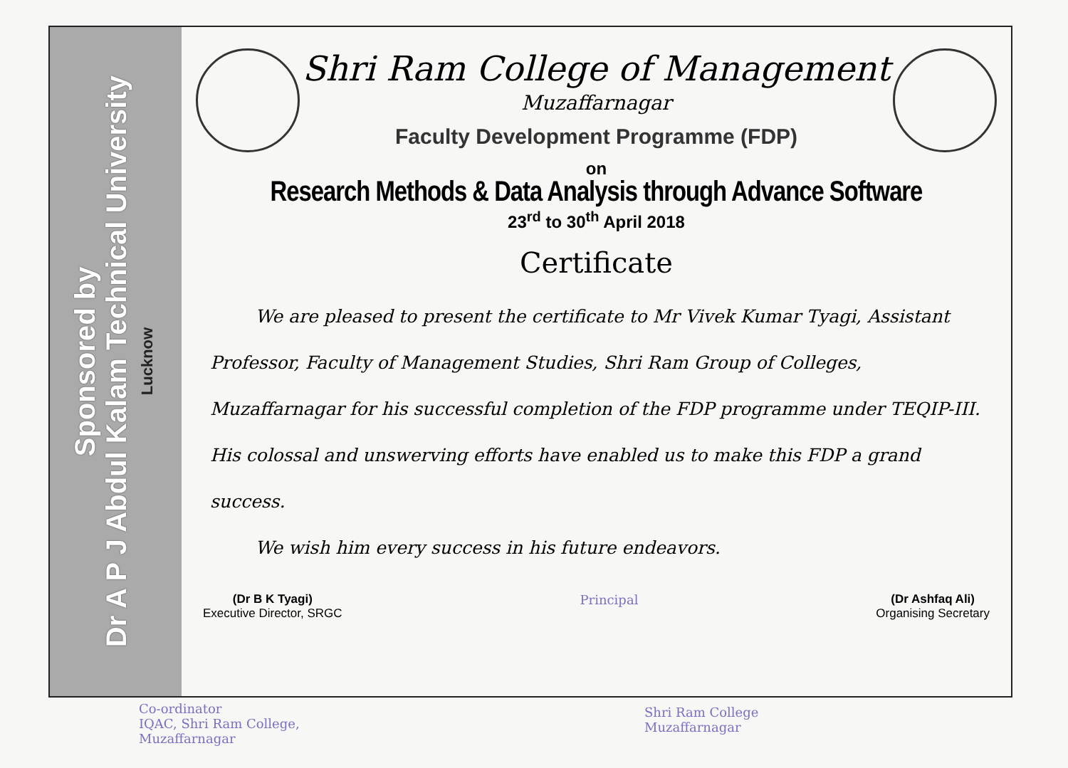Sponsored by
Dr A P J Abdul Kalam Technical University
Lucknow
Shri Ram College of Management
Muzaffarnagar
Faculty Development Programme (FDP)
on
Research Methods & Data Analysis through Advance Software
23<sup>rd</sup> to 30<sup>th</sup> April 2018
Certificate
We are pleased to present the certificate to Mr Vivek Kumar Tyagi, Assistant Professor, Faculty of Management Studies, Shri Ram Group of Colleges, Muzaffarnagar for his successful completion of the FDP programme under TEQIP-III. His colossal and unswerving efforts have enabled us to make this FDP a grand success.
We wish him every success in his future endeavors.
(Dr B K Tyagi)
Executive Director, SRGC
Principal (Dr Ashfaq Ali)
Organising Secretary
Co-ordinator
IQAC, Shri Ram College,
Muzaffarnagar
Shri Ram College
Muzaffarnagar